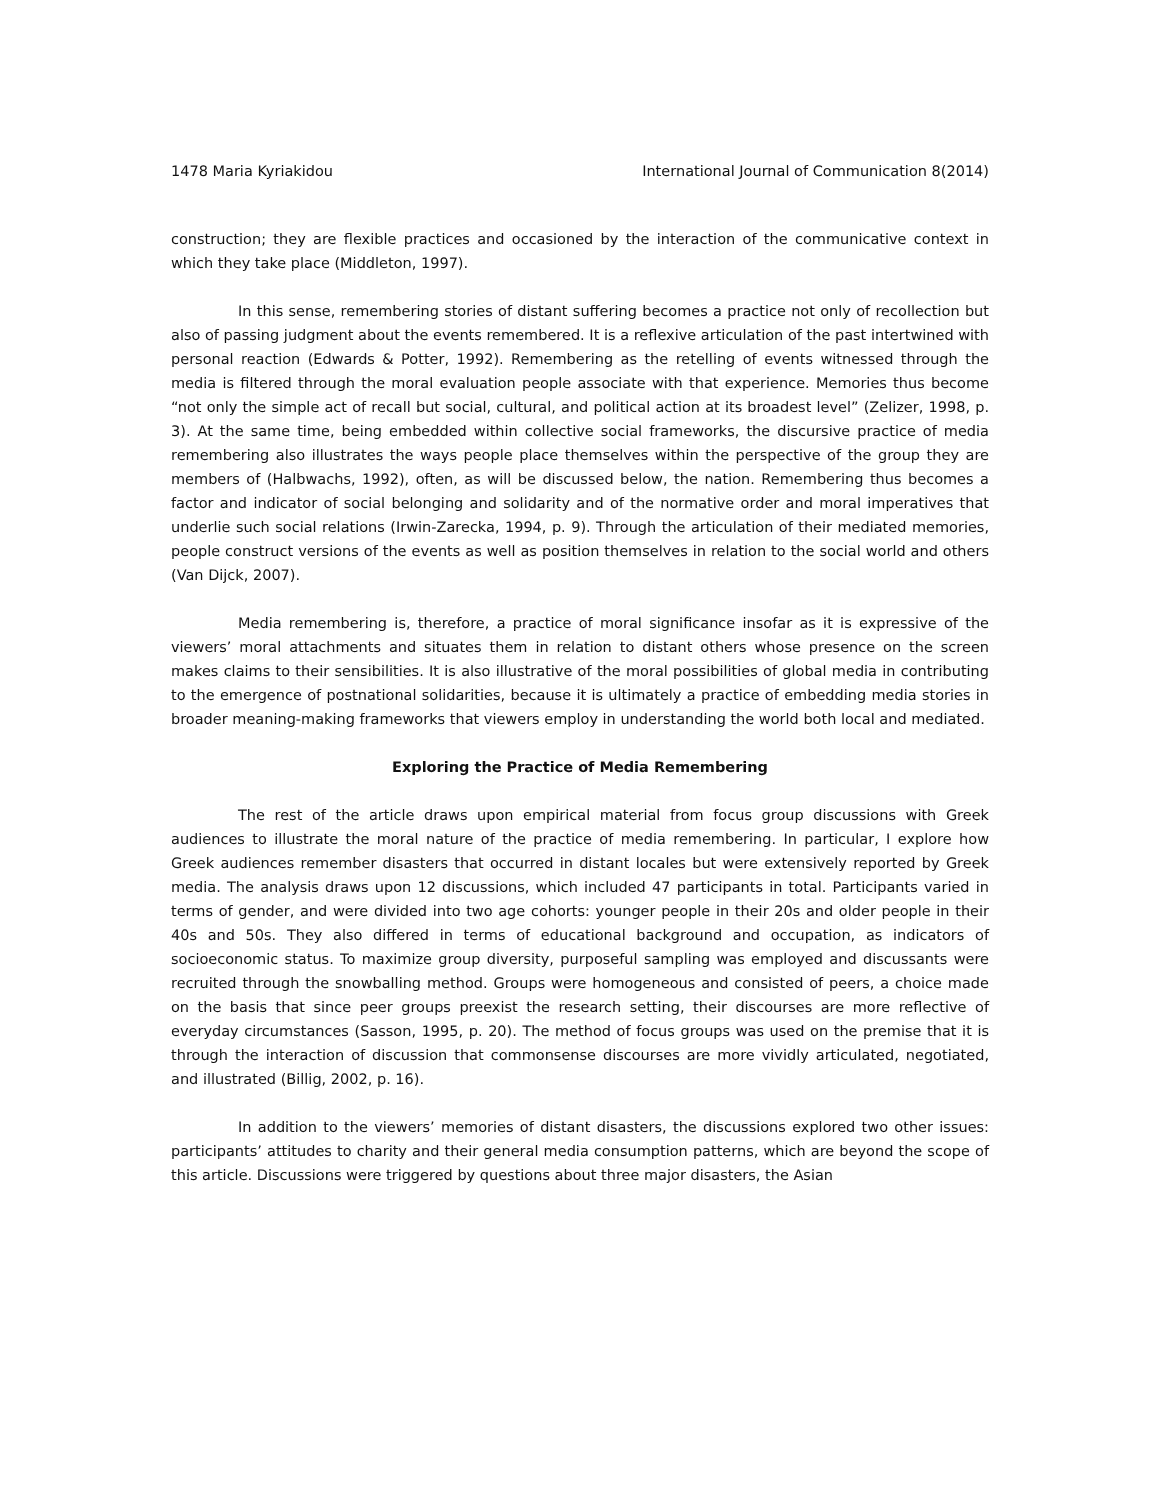1478 Maria Kyriakidou International Journal of Communication 8(2014)
construction; they are flexible practices and occasioned by the interaction of the communicative context in which they take place (Middleton, 1997).
In this sense, remembering stories of distant suffering becomes a practice not only of recollection but also of passing judgment about the events remembered. It is a reflexive articulation of the past intertwined with personal reaction (Edwards & Potter, 1992). Remembering as the retelling of events witnessed through the media is filtered through the moral evaluation people associate with that experience. Memories thus become “not only the simple act of recall but social, cultural, and political action at its broadest level” (Zelizer, 1998, p. 3). At the same time, being embedded within collective social frameworks, the discursive practice of media remembering also illustrates the ways people place themselves within the perspective of the group they are members of (Halbwachs, 1992), often, as will be discussed below, the nation. Remembering thus becomes a factor and indicator of social belonging and solidarity and of the normative order and moral imperatives that underlie such social relations (Irwin-Zarecka, 1994, p. 9). Through the articulation of their mediated memories, people construct versions of the events as well as position themselves in relation to the social world and others (Van Dijck, 2007).
Media remembering is, therefore, a practice of moral significance insofar as it is expressive of the viewers’ moral attachments and situates them in relation to distant others whose presence on the screen makes claims to their sensibilities. It is also illustrative of the moral possibilities of global media in contributing to the emergence of postnational solidarities, because it is ultimately a practice of embedding media stories in broader meaning-making frameworks that viewers employ in understanding the world both local and mediated.
Exploring the Practice of Media Remembering
The rest of the article draws upon empirical material from focus group discussions with Greek audiences to illustrate the moral nature of the practice of media remembering. In particular, I explore how Greek audiences remember disasters that occurred in distant locales but were extensively reported by Greek media. The analysis draws upon 12 discussions, which included 47 participants in total. Participants varied in terms of gender, and were divided into two age cohorts: younger people in their 20s and older people in their 40s and 50s. They also differed in terms of educational background and occupation, as indicators of socioeconomic status. To maximize group diversity, purposeful sampling was employed and discussants were recruited through the snowballing method. Groups were homogeneous and consisted of peers, a choice made on the basis that since peer groups preexist the research setting, their discourses are more reflective of everyday circumstances (Sasson, 1995, p. 20). The method of focus groups was used on the premise that it is through the interaction of discussion that commonsense discourses are more vividly articulated, negotiated, and illustrated (Billig, 2002, p. 16).
In addition to the viewers’ memories of distant disasters, the discussions explored two other issues: participants’ attitudes to charity and their general media consumption patterns, which are beyond the scope of this article. Discussions were triggered by questions about three major disasters, the Asian